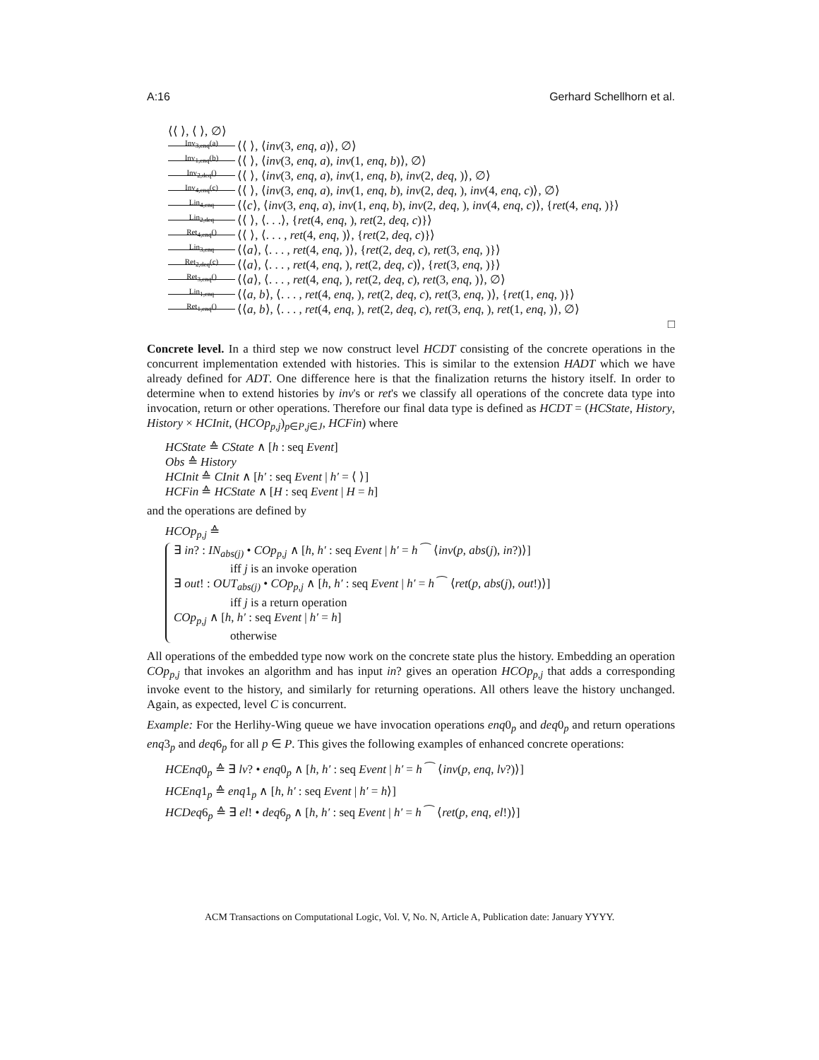A:16 Gerhard Schellhorn et al.
⟨⟨ ⟩, ⟨ ⟩, ∅⟩
Inv<sub>3,enq</sub>(a) ⟨⟨ ⟩, ⟨inv(3, enq, a)⟩, ∅⟩
Inv<sub>1,enq</sub>(b) ⟨⟨ ⟩, ⟨inv(3, enq, a), inv(1, enq, b)⟩, ∅⟩
Inv<sub>2,deq</sub>() ⟨⟨ ⟩, ⟨inv(3, enq, a), inv(1, enq, b), inv(2, deq, )⟩, ∅⟩
Inv<sub>4,enq</sub>(c) ⟨⟨ ⟩, ⟨inv(3, enq, a), inv(1, enq, b), inv(2, deq, ), inv(4, enq, c)⟩, ∅⟩
Lin<sub>4,enq</sub> ⟨⟨c⟩, ⟨inv(3, enq, a), inv(1, enq, b), inv(2, deq, ), inv(4, enq, c)⟩, {ret(4, enq, )}⟩
Lin<sub>2,deq</sub> ⟨⟨ ⟩, ⟨. . .⟩, {ret(4, enq, ), ret(2, deq, c)}⟩
Ret<sub>4,enq</sub>() ⟨⟨ ⟩, ⟨. . . , ret(4, enq, )⟩, {ret(2, deq, c)}⟩
Lin<sub>3,enq</sub> ⟨⟨a⟩, ⟨. . . , ret(4, enq, )⟩, {ret(2, deq, c), ret(3, enq, )}⟩
Ret<sub>2,deq</sub>(c) ⟨⟨a⟩, ⟨. . . , ret(4, enq, ), ret(2, deq, c)⟩, {ret(3, enq, )}⟩
Ret<sub>3,enq</sub>() ⟨⟨a⟩, ⟨. . . , ret(4, enq, ), ret(2, deq, c), ret(3, enq, )⟩, ∅⟩
Lin<sub>1,enq</sub> ⟨⟨a, b⟩, ⟨. . . , ret(4, enq, ), ret(2, deq, c), ret(3, enq, )⟩, {ret(1, enq, )}⟩
Ret<sub>1,enq</sub>() ⟨⟨a, b⟩, ⟨. . . , ret(4, enq, ), ret(2, deq, c), ret(3, enq, ), ret(1, enq, )⟩, ∅⟩
□
Concrete level. In a third step we now construct level HCDT consisting of the concrete operations in the concurrent implementation extended with histories. This is similar to the extension HADT which we have already defined for ADT. One difference here is that the finalization returns the history itself. In order to determine when to extend histories by inv's or ret's we classify all operations of the concrete data type into invocation, return or other operations. Therefore our final data type is defined as HCDT = (HCState, History, History × HCInit, (HCOp<sub>p,j</sub>)<sub>p∈P,j∈J</sub>, HCFin) where
HCState ≙ CState ∧ [h : seq Event]
Obs ≙ History
HCInit ≙ CInit ∧ [h′ : seq Event | h′ = ⟨ ⟩]
HCFin ≙ HCState ∧ [H : seq Event | H = h]
and the operations are defined by
HCOp<sub>p,j</sub> ≙
∃ in? : IN<sub>abs(j)</sub> • COp<sub>p,j</sub> ∧ [h, h′ : seq Event | h′ = h ⁀ ⟨inv(p, abs(j), in?)⟩]
iff j is an invoke operation
∃ out! : OUT<sub>abs(j)</sub> • COp<sub>p,j</sub> ∧ [h, h′ : seq Event | h′ = h ⁀ ⟨ret(p, abs(j), out!)⟩]
iff j is a return operation
COp<sub>p,j</sub> ∧ [h, h′ : seq Event | h′ = h]
otherwise
All operations of the embedded type now work on the concrete state plus the history. Embedding an operation COp<sub>p,j</sub> that invokes an algorithm and has input in? gives an operation HCOp<sub>p,j</sub> that adds a corresponding invoke event to the history, and similarly for returning operations. All others leave the history unchanged. Again, as expected, level C is concurrent.
Example: For the Herlihy-Wing queue we have invocation operations enq0<sub>p</sub> and deq0<sub>p</sub> and return operations enq3<sub>p</sub> and deq6<sub>p</sub> for all p ∈ P. This gives the following examples of enhanced concrete operations:
HCEnq0<sub>p</sub> ≙ ∃ lv? • enq0<sub>p</sub> ∧ [h, h′ : seq Event | h′ = h ⁀ ⟨inv(p, enq, lv?)⟩]
HCEnq1<sub>p</sub> ≙ enq1<sub>p</sub> ∧ [h, h′ : seq Event | h′ = h⟩]
HCDeq6<sub>p</sub> ≙ ∃ el! • deq6<sub>p</sub> ∧ [h, h′ : seq Event | h′ = h ⁀ ⟨ret(p, enq, el!)⟩]
ACM Transactions on Computational Logic, Vol. V, No. N, Article A, Publication date: January YYYY.